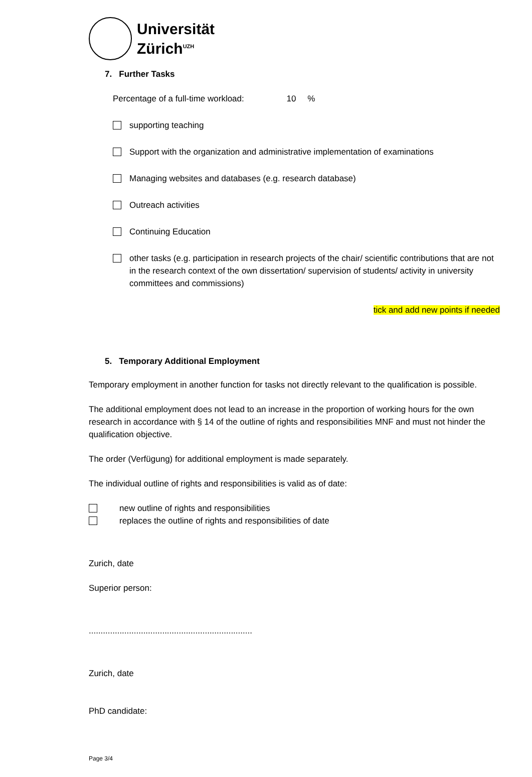Universität
Zürich<sup>UZH</sup>
7. Further Tasks
Percentage of a full-time workload: 10 %
supporting teaching
Support with the organization and administrative implementation of examinations
Managing websites and databases (e.g. research database)
Outreach activities
Continuing Education
other tasks (e.g. participation in research projects of the chair/ scientific contributions that are not in the research context of the own dissertation/ supervision of students/ activity in university committees and commissions)
tick and add new points if needed
5. Temporary Additional Employment
Temporary employment in another function for tasks not directly relevant to the qualification is possible.
The additional employment does not lead to an increase in the proportion of working hours for the own research in accordance with § 14 of the outline of rights and responsibilities MNF and must not hinder the qualification objective.
The order (Verfügung) for additional employment is made separately.
The individual outline of rights and responsibilities is valid as of date:
new outline of rights and responsibilities
replaces the outline of rights and responsibilities of date
Zurich, date
Superior person:
.....................................................................
Zurich, date
PhD candidate:
Page 3/4